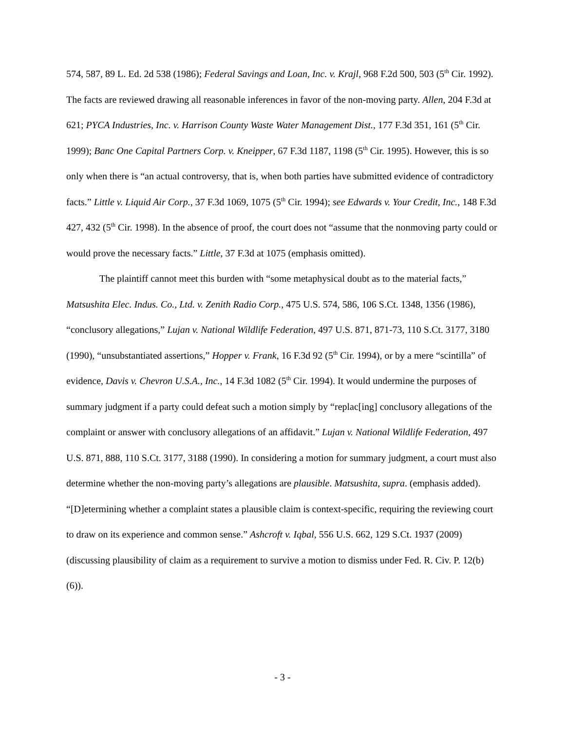574, 587, 89 L. Ed. 2d 538 (1986); Federal Savings and Loan, Inc. v. Krajl, 968 F.2d 500, 503 (5<sup>th</sup> Cir. 1992). The facts are reviewed drawing all reasonable inferences in favor of the non-moving party. Allen, 204 F.3d at 621; PYCA Industries, Inc. v. Harrison County Waste Water Management Dist., 177 F.3d 351, 161 (5<sup>th</sup> Cir. 1999); Banc One Capital Partners Corp. v. Kneipper, 67 F.3d 1187, 1198 (5<sup>th</sup> Cir. 1995). However, this is so only when there is “an actual controversy, that is, when both parties have submitted evidence of contradictory facts.” Little v. Liquid Air Corp., 37 F.3d 1069, 1075 (5<sup>th</sup> Cir. 1994); see Edwards v. Your Credit, Inc., 148 F.3d 427, 432 (5<sup>th</sup> Cir. 1998). In the absence of proof, the court does not “assume that the nonmoving party could or would prove the necessary facts.” Little, 37 F.3d at 1075 (emphasis omitted).
The plaintiff cannot meet this burden with “some metaphysical doubt as to the material facts,” Matsushita Elec. Indus. Co., Ltd. v. Zenith Radio Corp., 475 U.S. 574, 586, 106 S.Ct. 1348, 1356 (1986), “conclusory allegations,” Lujan v. National Wildlife Federation, 497 U.S. 871, 871-73, 110 S.Ct. 3177, 3180 (1990), “unsubstantiated assertions,” Hopper v. Frank, 16 F.3d 92 (5<sup>th</sup> Cir. 1994), or by a mere “scintilla” of evidence, Davis v. Chevron U.S.A., Inc., 14 F.3d 1082 (5<sup>th</sup> Cir. 1994). It would undermine the purposes of summary judgment if a party could defeat such a motion simply by “replac[ing] conclusory allegations of the complaint or answer with conclusory allegations of an affidavit.” Lujan v. National Wildlife Federation, 497 U.S. 871, 888, 110 S.Ct. 3177, 3188 (1990). In considering a motion for summary judgment, a court must also determine whether the non-moving party’s allegations are plausible. Matsushita, supra. (emphasis added). “[D]etermining whether a complaint states a plausible claim is context-specific, requiring the reviewing court to draw on its experience and common sense.” Ashcroft v. Iqbal, 556 U.S. 662, 129 S.Ct. 1937 (2009) (discussing plausibility of claim as a requirement to survive a motion to dismiss under Fed. R. Civ. P. 12(b)(6)).
- 3 -